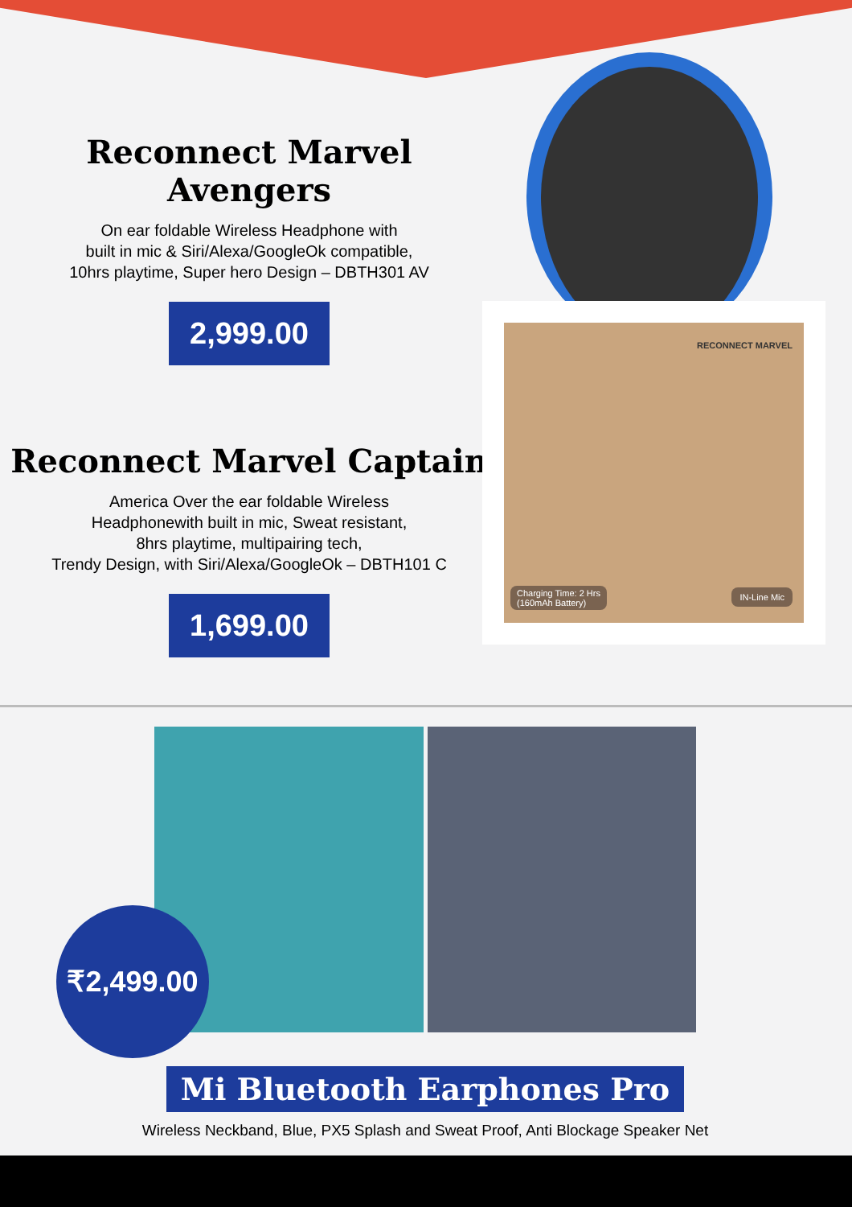Reconnect Marvel Avengers
On ear foldable Wireless Headphone with
built in mic & Siri/Alexa/GoogleOk compatible,
10hrs playtime, Super hero Design – DBTH301 AV
2,999.00
Reconnect Marvel Captain
America Over the ear foldable Wireless
Headphonewith built in mic, Sweat resistant,
8hrs playtime, multipairing tech,
Trendy Design, with Siri/Alexa/GoogleOk – DBTH101 C
1,699.00
RECONNECT MARVEL
Charging Time: 2 Hrs
(160mAh Battery)
IN-Line Mic
₹2,499.00
Mi Bluetooth Earphones Pro
Wireless Neckband, Blue, PX5 Splash and Sweat Proof, Anti Blockage Speaker Net